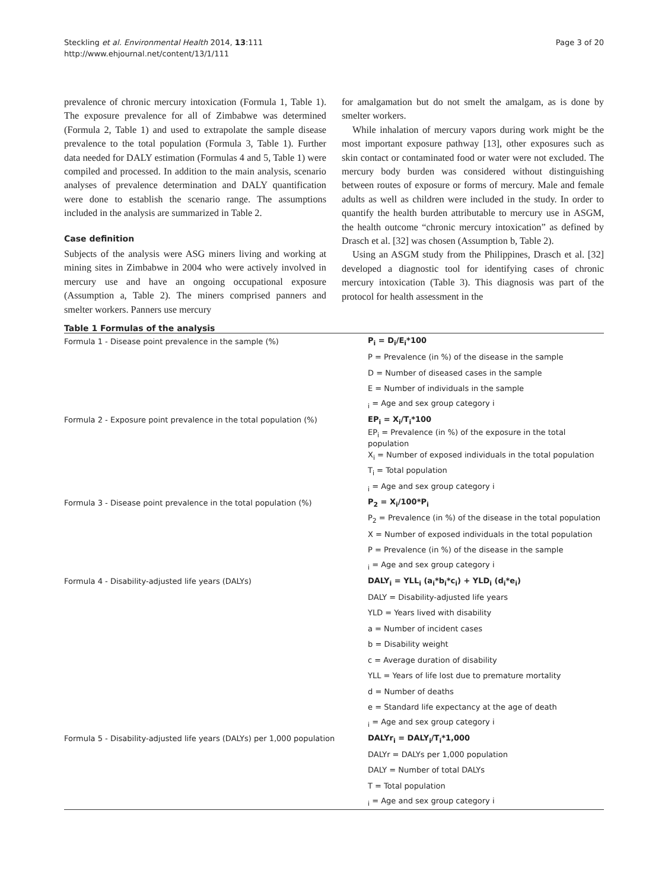Steckling et al. Environmental Health 2014, 13:111
http://www.ehjournal.net/content/13/1/111
Page 3 of 20
prevalence of chronic mercury intoxication (Formula 1, Table 1). The exposure prevalence for all of Zimbabwe was determined (Formula 2, Table 1) and used to extrapolate the sample disease prevalence to the total population (Formula 3, Table 1). Further data needed for DALY estimation (Formulas 4 and 5, Table 1) were compiled and processed. In addition to the main analysis, scenario analyses of prevalence determination and DALY quantification were done to establish the scenario range. The assumptions included in the analysis are summarized in Table 2.
Case definition
Subjects of the analysis were ASG miners living and working at mining sites in Zimbabwe in 2004 who were actively involved in mercury use and have an ongoing occupational exposure (Assumption a, Table 2). The miners comprised panners and smelter workers. Panners use mercury
for amalgamation but do not smelt the amalgam, as is done by smelter workers.
While inhalation of mercury vapors during work might be the most important exposure pathway [13], other exposures such as skin contact or contaminated food or water were not excluded. The mercury body burden was considered without distinguishing between routes of exposure or forms of mercury. Male and female adults as well as children were included in the study. In order to quantify the health burden attributable to mercury use in ASGM, the health outcome “chronic mercury intoxication” as defined by Drasch et al. [32] was chosen (Assumption b, Table 2).
Using an ASGM study from the Philippines, Drasch et al. [32] developed a diagnostic tool for identifying cases of chronic mercury intoxication (Table 3). This diagnosis was part of the protocol for health assessment in the
Table 1 Formulas of the analysis
| Formula 1 - Disease point prevalence in the sample (%) | P<sub>i</sub> = D<sub>i</sub>/E<sub>i</sub>*100 |
| | P = Prevalence (in %) of the disease in the sample |
| | D = Number of diseased cases in the sample |
| | E = Number of individuals in the sample |
| | <sub>i</sub> = Age and sex group category i |
| Formula 2 - Exposure point prevalence in the total population (%) | EP<sub>i</sub> = X<sub>i</sub>/T<sub>i</sub>*100 |
| | EP<sub>i</sub> = Prevalence (in %) of the exposure in the total population |
| | X<sub>i</sub> = Number of exposed individuals in the total population |
| | T<sub>i</sub> = Total population |
| | <sub>i</sub> = Age and sex group category i |
| Formula 3 - Disease point prevalence in the total population (%) | P<sub>2</sub> = X<sub>i</sub>/100*P<sub>i</sub> |
| | P<sub>2</sub> = Prevalence (in %) of the disease in the total population |
| | X = Number of exposed individuals in the total population |
| | P = Prevalence (in %) of the disease in the sample |
| | <sub>i</sub> = Age and sex group category i |
| Formula 4 - Disability-adjusted life years (DALYs) | DALY<sub>i</sub> = YLL<sub>i</sub> (a<sub>i</sub>*b<sub>i</sub>*c<sub>i</sub>) + YLD<sub>i</sub> (d<sub>i</sub>*e<sub>i</sub>) |
| | DALY = Disability-adjusted life years |
| | YLD = Years lived with disability |
| | a = Number of incident cases |
| | b = Disability weight |
| | c = Average duration of disability |
| | YLL = Years of life lost due to premature mortality |
| | d = Number of deaths |
| | e = Standard life expectancy at the age of death |
| | <sub>i</sub> = Age and sex group category i |
| Formula 5 - Disability-adjusted life years (DALYs) per 1,000 population | DALYr<sub>i</sub> = DALY<sub>i</sub>/T<sub>i</sub>*1,000 |
| | DALYr = DALYs per 1,000 population |
| | DALY = Number of total DALYs |
| | T = Total population |
| | <sub>i</sub> = Age and sex group category i |